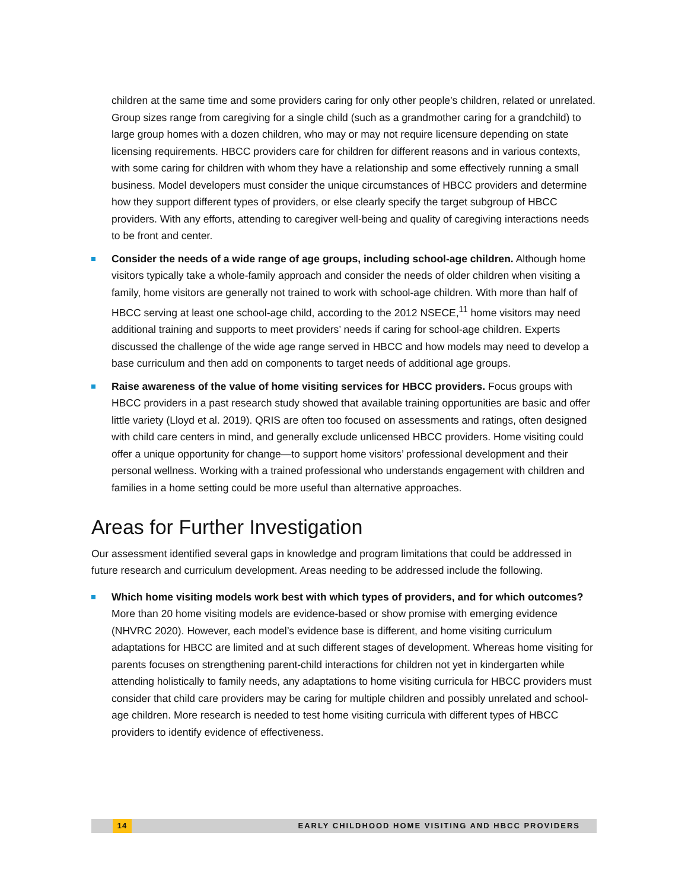children at the same time and some providers caring for only other people’s children, related or unrelated. Group sizes range from caregiving for a single child (such as a grandmother caring for a grandchild) to large group homes with a dozen children, who may or may not require licensure depending on state licensing requirements. HBCC providers care for children for different reasons and in various contexts, with some caring for children with whom they have a relationship and some effectively running a small business. Model developers must consider the unique circumstances of HBCC providers and determine how they support different types of providers, or else clearly specify the target subgroup of HBCC providers. With any efforts, attending to caregiver well-being and quality of caregiving interactions needs to be front and center.
Consider the needs of a wide range of age groups, including school-age children. Although home visitors typically take a whole-family approach and consider the needs of older children when visiting a family, home visitors are generally not trained to work with school-age children. With more than half of HBCC serving at least one school-age child, according to the 2012 NSECE,<sup>11</sup> home visitors may need additional training and supports to meet providers’ needs if caring for school-age children. Experts discussed the challenge of the wide age range served in HBCC and how models may need to develop a base curriculum and then add on components to target needs of additional age groups.
Raise awareness of the value of home visiting services for HBCC providers. Focus groups with HBCC providers in a past research study showed that available training opportunities are basic and offer little variety (Lloyd et al. 2019). QRIS are often too focused on assessments and ratings, often designed with child care centers in mind, and generally exclude unlicensed HBCC providers. Home visiting could offer a unique opportunity for change—to support home visitors’ professional development and their personal wellness. Working with a trained professional who understands engagement with children and families in a home setting could be more useful than alternative approaches.
Areas for Further Investigation
Our assessment identified several gaps in knowledge and program limitations that could be addressed in future research and curriculum development. Areas needing to be addressed include the following.
Which home visiting models work best with which types of providers, and for which outcomes? More than 20 home visiting models are evidence-based or show promise with emerging evidence (NHVRC 2020). However, each model’s evidence base is different, and home visiting curriculum adaptations for HBCC are limited and at such different stages of development. Whereas home visiting for parents focuses on strengthening parent-child interactions for children not yet in kindergarten while attending holistically to family needs, any adaptations to home visiting curricula for HBCC providers must consider that child care providers may be caring for multiple children and possibly unrelated and school-age children. More research is needed to test home visiting curricula with different types of HBCC providers to identify evidence of effectiveness.
14 EARLY CHILDHOOD HOME VISITING AND HBCC PROVIDERS